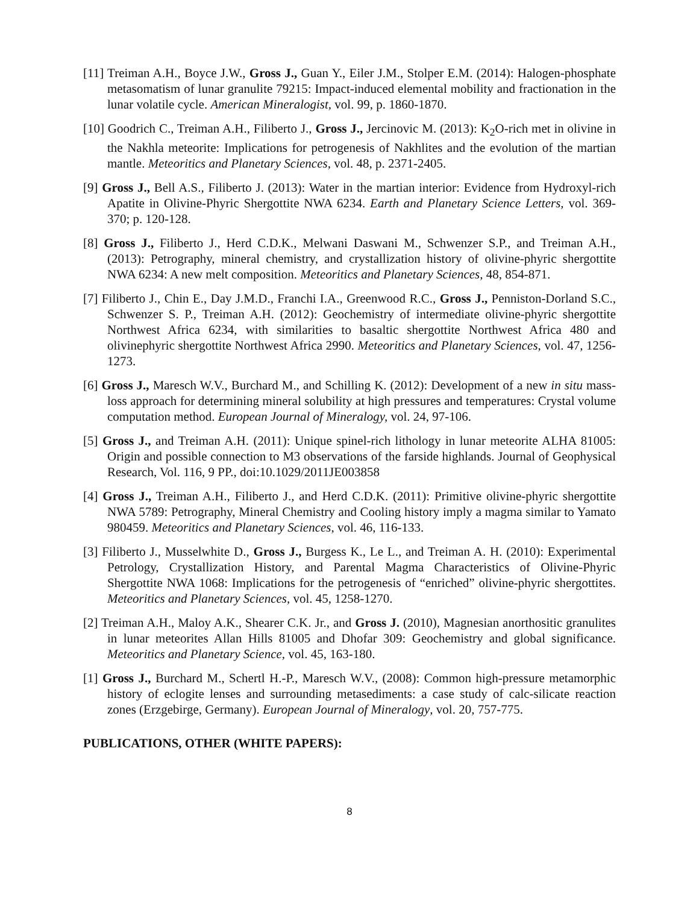[11] Treiman A.H., Boyce J.W., Gross J., Guan Y., Eiler J.M., Stolper E.M. (2014): Halogen-phosphate metasomatism of lunar granulite 79215: Impact-induced elemental mobility and fractionation in the lunar volatile cycle. American Mineralogist, vol. 99, p. 1860-1870.
[10] Goodrich C., Treiman A.H., Filiberto J., Gross J., Jercinovic M. (2013): K<sub>2</sub>O-rich met in olivine in the Nakhla meteorite: Implications for petrogenesis of Nakhlites and the evolution of the martian mantle. Meteoritics and Planetary Sciences, vol. 48, p. 2371-2405.
[9] Gross J., Bell A.S., Filiberto J. (2013): Water in the martian interior: Evidence from Hydroxyl-rich Apatite in Olivine-Phyric Shergottite NWA 6234. Earth and Planetary Science Letters, vol. 369-370; p. 120-128.
[8] Gross J., Filiberto J., Herd C.D.K., Melwani Daswani M., Schwenzer S.P., and Treiman A.H., (2013): Petrography, mineral chemistry, and crystallization history of olivine-phyric shergottite NWA 6234: A new melt composition. Meteoritics and Planetary Sciences, 48, 854-871.
[7] Filiberto J., Chin E., Day J.M.D., Franchi I.A., Greenwood R.C., Gross J., Penniston-Dorland S.C., Schwenzer S. P., Treiman A.H. (2012): Geochemistry of intermediate olivine-phyric shergottite Northwest Africa 6234, with similarities to basaltic shergottite Northwest Africa 480 and olivinephyric shergottite Northwest Africa 2990. Meteoritics and Planetary Sciences, vol. 47, 1256-1273.
[6] Gross J., Maresch W.V., Burchard M., and Schilling K. (2012): Development of a new in situ mass-loss approach for determining mineral solubility at high pressures and temperatures: Crystal volume computation method. European Journal of Mineralogy, vol. 24, 97-106.
[5] Gross J., and Treiman A.H. (2011): Unique spinel-rich lithology in lunar meteorite ALHA 81005: Origin and possible connection to M3 observations of the farside highlands. Journal of Geophysical Research, Vol. 116, 9 PP., doi:10.1029/2011JE003858
[4] Gross J., Treiman A.H., Filiberto J., and Herd C.D.K. (2011): Primitive olivine-phyric shergottite NWA 5789: Petrography, Mineral Chemistry and Cooling history imply a magma similar to Yamato 980459. Meteoritics and Planetary Sciences, vol. 46, 116-133.
[3] Filiberto J., Musselwhite D., Gross J., Burgess K., Le L., and Treiman A. H. (2010): Experimental Petrology, Crystallization History, and Parental Magma Characteristics of Olivine-Phyric Shergottite NWA 1068: Implications for the petrogenesis of “enriched” olivine-phyric shergottites. Meteoritics and Planetary Sciences, vol. 45, 1258-1270.
[2] Treiman A.H., Maloy A.K., Shearer C.K. Jr., and Gross J. (2010), Magnesian anorthositic granulites in lunar meteorites Allan Hills 81005 and Dhofar 309: Geochemistry and global significance. Meteoritics and Planetary Science, vol. 45, 163-180.
[1] Gross J., Burchard M., Schertl H.-P., Maresch W.V., (2008): Common high-pressure metamorphic history of eclogite lenses and surrounding metasediments: a case study of calc-silicate reaction zones (Erzgebirge, Germany). European Journal of Mineralogy, vol. 20, 757-775.
PUBLICATIONS, OTHER (WHITE PAPERS):
8